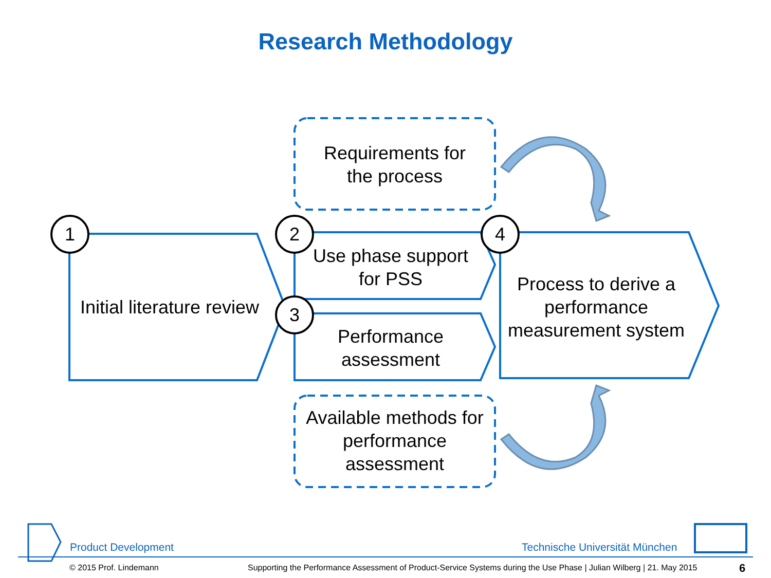Research Methodology
1 2
3
4
Requirements for
the process
Initial literature review
Use phase support
for PSS
Performance
assessment
Process to derive a performance measurement system
Available methods for performance assessment
Product Development Technische Universität München
© 2015 Prof. Lindemann
Supporting the Performance Assessment of Product-Service Systems during the Use Phase | Julian Wilberg | 21. May 2015
6